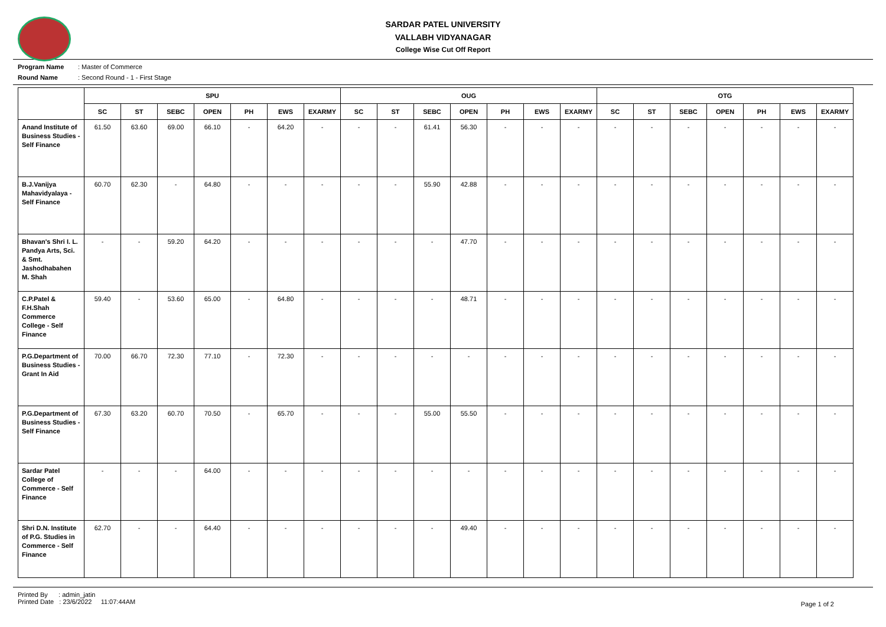SARDAR PATEL UNIVERSITY
VALLABH VIDYANAGAR
College Wise Cut Off Report
Program Name: Master of Commerce
Round Name: Second Round - 1 - First Stage
| | SPU | | | | | | | OUG | | | | | | | OTG | | | | | | |
| --- | --- | --- | --- | --- | --- | --- | --- | --- | --- | --- | --- | --- | --- | --- | --- | --- | --- | --- | --- | --- | --- |
| | SC | ST | SEBC | OPEN | PH | EWS | EXARMY | SC | ST | SEBC | OPEN | PH | EWS | EXARMY | SC | ST | SEBC | OPEN | PH | EWS | EXARMY |
| Anand Institute of Business Studies - Self Finance | 61.50 | 63.60 | 69.00 | 66.10 | - | 64.20 | - | - | - | 61.41 | 56.30 | - | - | - | - | - | - | - | - | - | - |
| B.J.Vanijya Mahavidyalaya - Self Finance | 60.70 | 62.30 | - | 64.80 | - | - | - | - | - | 55.90 | 42.88 | - | - | - | - | - | - | - | - | - | - |
| Bhavan's Shri I. L. Pandya Arts, Sci. & Smt. Jashodhabahen M. Shah | - | - | 59.20 | 64.20 | - | - | - | - | - | - | 47.70 | - | - | - | - | - | - | - | - | - | - |
| C.P.Patel & F.H.Shah Commerce College - Self Finance | 59.40 | - | 53.60 | 65.00 | - | 64.80 | - | - | - | - | 48.71 | - | - | - | - | - | - | - | - | - | - |
| P.G.Department of Business Studies - Grant In Aid | 70.00 | 66.70 | 72.30 | 77.10 | - | 72.30 | - | - | - | - | - | - | - | - | - | - | - | - | - | - | - |
| P.G.Department of Business Studies - Self Finance | 67.30 | 63.20 | 60.70 | 70.50 | - | 65.70 | - | - | - | 55.00 | 55.50 | - | - | - | - | - | - | - | - | - | - |
| Sardar Patel College of Commerce - Self Finance | - | - | - | 64.00 | - | - | - | - | - | - | - | - | - | - | - | - | - | - | - | - | - |
| Shri D.N. Institute of P.G. Studies in Commerce - Self Finance | 62.70 | - | - | 64.40 | - | - | - | - | - | - | 49.40 | - | - | - | - | - | - | - | - | - | - |
Printed By : admin_jatin
Printed Date : 23/6/2022 11:07:44AM
Page 1 of 2